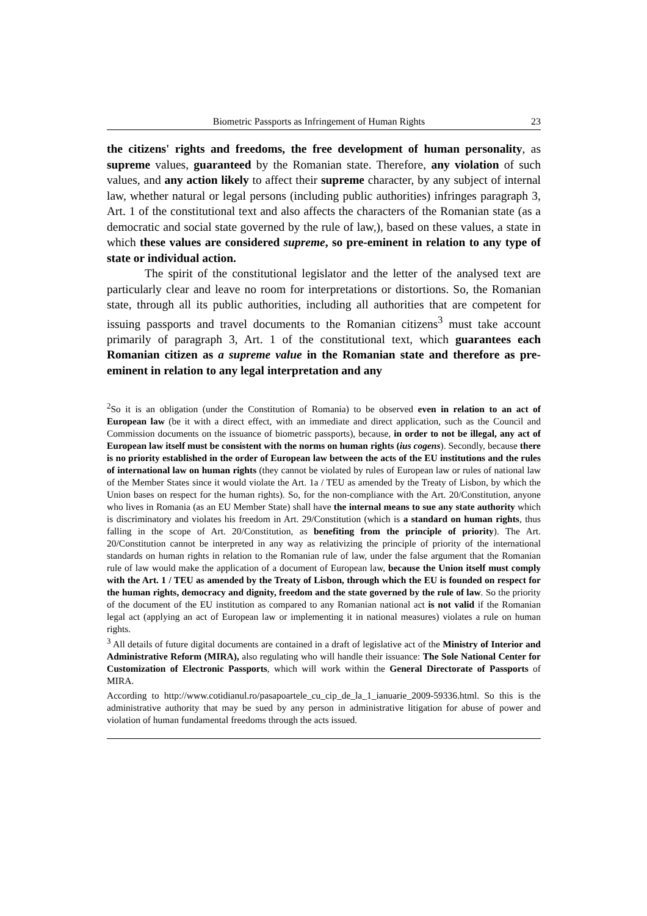Biometric Passports as Infringement of Human Rights 23
the citizens' rights and freedoms, the free development of human personality, as supreme values, guaranteed by the Romanian state. Therefore, any violation of such values, and any action likely to affect their supreme character, by any subject of internal law, whether natural or legal persons (including public authorities) infringes paragraph 3, Art. 1 of the constitutional text and also affects the characters of the Romanian state (as a democratic and social state governed by the rule of law,), based on these values, a state in which these values are considered supreme, so pre-eminent in relation to any type of state or individual action.
The spirit of the constitutional legislator and the letter of the analysed text are particularly clear and leave no room for interpretations or distortions. So, the Romanian state, through all its public authorities, including all authorities that are competent for issuing passports and travel documents to the Romanian citizens<sup>3</sup> must take account primarily of paragraph 3, Art. 1 of the constitutional text, which guarantees each Romanian citizen as a supreme value in the Romanian state and therefore as pre-eminent in relation to any legal interpretation and any
<sup>2</sup> So it is an obligation (under the Constitution of Romania) to be observed even in relation to an act of European law (be it with a direct effect, with an immediate and direct application, such as the Council and Commission documents on the issuance of biometric passports), because, in order to not be illegal, any act of European law itself must be consistent with the norms on human rights (ius cogens). Secondly, because there is no priority established in the order of European law between the acts of the EU institutions and the rules of international law on human rights (they cannot be violated by rules of European law or rules of national law of the Member States since it would violate the Art. 1a / TEU as amended by the Treaty of Lisbon, by which the Union bases on respect for the human rights). So, for the non-compliance with the Art. 20/Constitution, anyone who lives in Romania (as an EU Member State) shall have the internal means to sue any state authority which is discriminatory and violates his freedom in Art. 29/Constitution (which is a standard on human rights, thus falling in the scope of Art. 20/Constitution, as benefiting from the principle of priority). The Art. 20/Constitution cannot be interpreted in any way as relativizing the principle of priority of the international standards on human rights in relation to the Romanian rule of law, under the false argument that the Romanian rule of law would make the application of a document of European law, because the Union itself must comply with the Art. 1 / TEU as amended by the Treaty of Lisbon, through which the EU is founded on respect for the human rights, democracy and dignity, freedom and the state governed by the rule of law. So the priority of the document of the EU institution as compared to any Romanian national act is not valid if the Romanian legal act (applying an act of European law or implementing it in national measures) violates a rule on human rights.
<sup>3</sup> All details of future digital documents are contained in a draft of legislative act of the Ministry of Interior and Administrative Reform (MIRA), also regulating who will handle their issuance: The Sole National Center for Customization of Electronic Passports, which will work within the General Directorate of Passports of MIRA.
According to http://www.cotidianul.ro/pasapoartele_cu_cip_de_la_1_ianuarie_2009-59336.html. So this is the administrative authority that may be sued by any person in administrative litigation for abuse of power and violation of human fundamental freedoms through the acts issued.